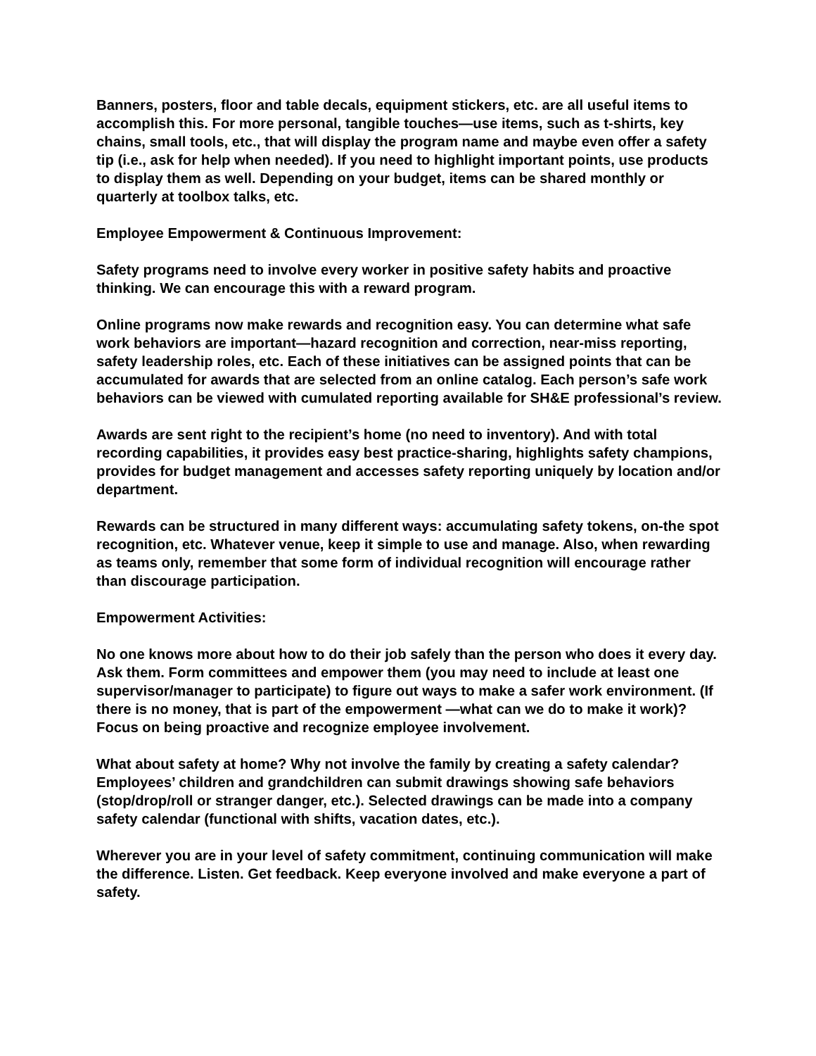Banners, posters, floor and table decals, equipment stickers, etc. are all useful items to accomplish this. For more personal, tangible touches—use items, such as t-shirts, key chains, small tools, etc., that will display the program name and maybe even offer a safety tip (i.e., ask for help when needed). If you need to highlight important points, use products to display them as well. Depending on your budget, items can be shared monthly or quarterly at toolbox talks, etc.
Employee Empowerment & Continuous Improvement:
Safety programs need to involve every worker in positive safety habits and proactive thinking. We can encourage this with a reward program.
Online programs now make rewards and recognition easy. You can determine what safe work behaviors are important—hazard recognition and correction, near-miss reporting, safety leadership roles, etc. Each of these initiatives can be assigned points that can be accumulated for awards that are selected from an online catalog. Each person’s safe work behaviors can be viewed with cumulated reporting available for SH&E professional’s review.
Awards are sent right to the recipient’s home (no need to inventory). And with total recording capabilities, it provides easy best practice-sharing, highlights safety champions, provides for budget management and accesses safety reporting uniquely by location and/or department.
Rewards can be structured in many different ways: accumulating safety tokens, on-the spot recognition, etc. Whatever venue, keep it simple to use and manage. Also, when rewarding as teams only, remember that some form of individual recognition will encourage rather than discourage participation.
Empowerment Activities:
No one knows more about how to do their job safely than the person who does it every day. Ask them. Form committees and empower them (you may need to include at least one supervisor/manager to participate) to figure out ways to make a safer work environment. (If there is no money, that is part of the empowerment —what can we do to make it work)? Focus on being proactive and recognize employee involvement.
What about safety at home? Why not involve the family by creating a safety calendar? Employees’ children and grandchildren can submit drawings showing safe behaviors (stop/drop/roll or stranger danger, etc.). Selected drawings can be made into a company safety calendar (functional with shifts, vacation dates, etc.).
Wherever you are in your level of safety commitment, continuing communication will make the difference. Listen. Get feedback. Keep everyone involved and make everyone a part of safety.